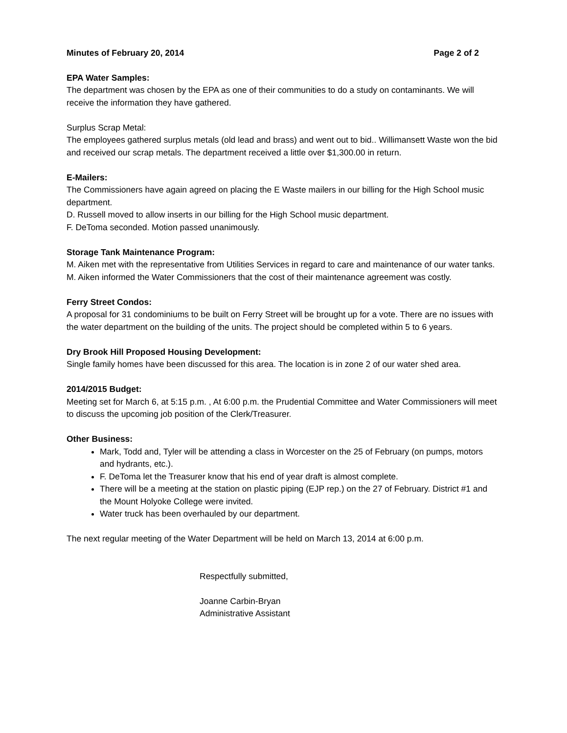Minutes of February 20, 2014 Page 2 of 2
EPA Water Samples:
The department was chosen by the EPA as one of their communities to do a study on contaminants. We will receive the information they have gathered.
Surplus Scrap Metal:
The employees gathered surplus metals (old lead and brass) and went out to bid.. Willimansett Waste won the bid and received our scrap metals. The department received a little over $1,300.00 in return.
E-Mailers:
The Commissioners have again agreed on placing the E Waste mailers in our billing for the High School music department.
D. Russell moved to allow inserts in our billing for the High School music department.
F. DeToma seconded. Motion passed unanimously.
Storage Tank Maintenance Program:
M. Aiken met with the representative from Utilities Services in regard to care and maintenance of our water tanks. M. Aiken informed the Water Commissioners that the cost of their maintenance agreement was costly.
Ferry Street Condos:
A proposal for 31 condominiums to be built on Ferry Street will be brought up for a vote. There are no issues with the water department on the building of the units. The project should be completed within 5 to 6 years.
Dry Brook Hill Proposed Housing Development:
Single family homes have been discussed for this area. The location is in zone 2 of our water shed area.
2014/2015 Budget:
Meeting set for March 6, at 5:15 p.m. , At 6:00 p.m. the Prudential Committee and Water Commissioners will meet to discuss the upcoming job position of the Clerk/Treasurer.
Other Business:
Mark, Todd and, Tyler will be attending a class in Worcester on the 25 of February (on pumps, motors and hydrants, etc.).
F. DeToma let the Treasurer know that his end of year draft is almost complete.
There will be a meeting at the station on plastic piping (EJP rep.) on the 27 of February. District #1 and the Mount Holyoke College were invited.
Water truck has been overhauled by our department.
The next regular meeting of the Water Department will be held on March 13, 2014 at 6:00 p.m.
Respectfully submitted,
Joanne Carbin-Bryan
Administrative Assistant